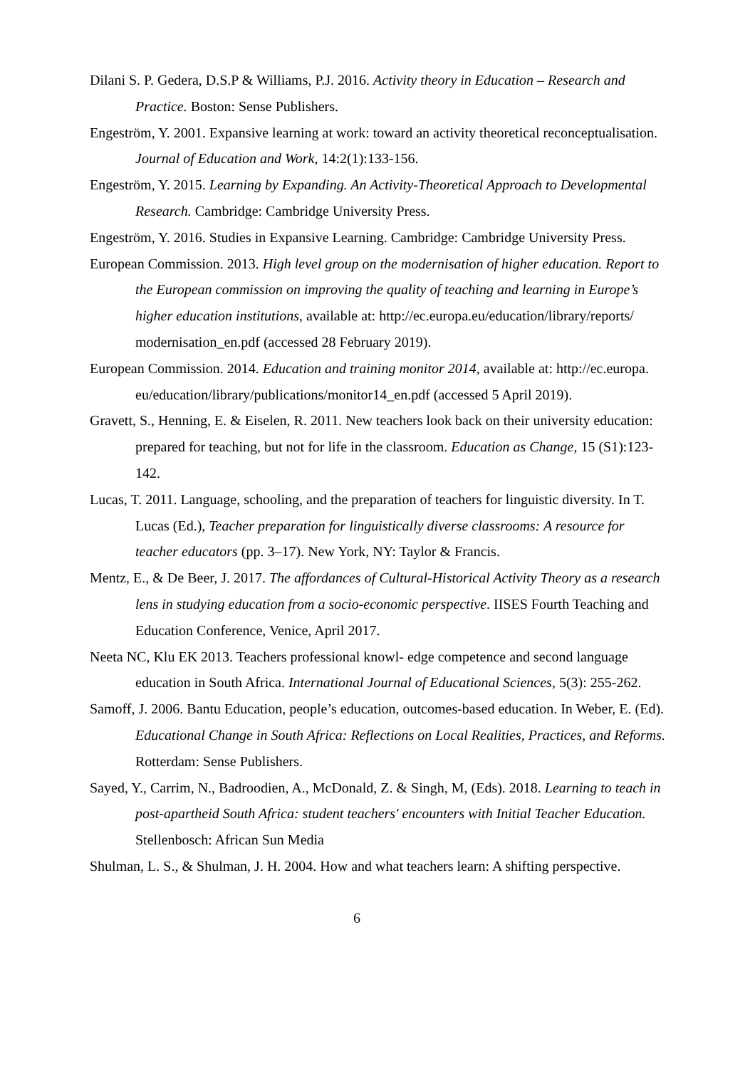Dilani S. P. Gedera, D.S.P & Williams, P.J. 2016. Activity theory in Education – Research and Practice. Boston: Sense Publishers.
Engeström, Y. 2001. Expansive learning at work: toward an activity theoretical reconceptualisation. Journal of Education and Work, 14:2(1):133-156.
Engeström, Y. 2015. Learning by Expanding. An Activity-Theoretical Approach to Developmental Research. Cambridge: Cambridge University Press.
Engeström, Y. 2016. Studies in Expansive Learning. Cambridge: Cambridge University Press.
European Commission. 2013. High level group on the modernisation of higher education. Report to the European commission on improving the quality of teaching and learning in Europe’s higher education institutions, available at: http://ec.europa.eu/education/library/reports/ modernisation_en.pdf (accessed 28 February 2019).
European Commission. 2014. Education and training monitor 2014, available at: http://ec.europa. eu/education/library/publications/monitor14_en.pdf (accessed 5 April 2019).
Gravett, S., Henning, E. & Eiselen, R. 2011. New teachers look back on their university education: prepared for teaching, but not for life in the classroom. Education as Change, 15 (S1):123-142.
Lucas, T. 2011. Language, schooling, and the preparation of teachers for linguistic diversity. In T. Lucas (Ed.), Teacher preparation for linguistically diverse classrooms: A resource for teacher educators (pp. 3–17). New York, NY: Taylor & Francis.
Mentz, E., & De Beer, J. 2017. The affordances of Cultural-Historical Activity Theory as a research lens in studying education from a socio-economic perspective. IISES Fourth Teaching and Education Conference, Venice, April 2017.
Neeta NC, Klu EK 2013. Teachers professional knowl- edge competence and second language education in South Africa. International Journal of Educational Sciences, 5(3): 255-262.
Samoff, J. 2006. Bantu Education, people’s education, outcomes-based education. In Weber, E. (Ed). Educational Change in South Africa: Reflections on Local Realities, Practices, and Reforms. Rotterdam: Sense Publishers.
Sayed, Y., Carrim, N., Badroodien, A., McDonald, Z. & Singh, M, (Eds). 2018. Learning to teach in post-apartheid South Africa: student teachers' encounters with Initial Teacher Education. Stellenbosch: African Sun Media
Shulman, L. S., & Shulman, J. H. 2004. How and what teachers learn: A shifting perspective.
6